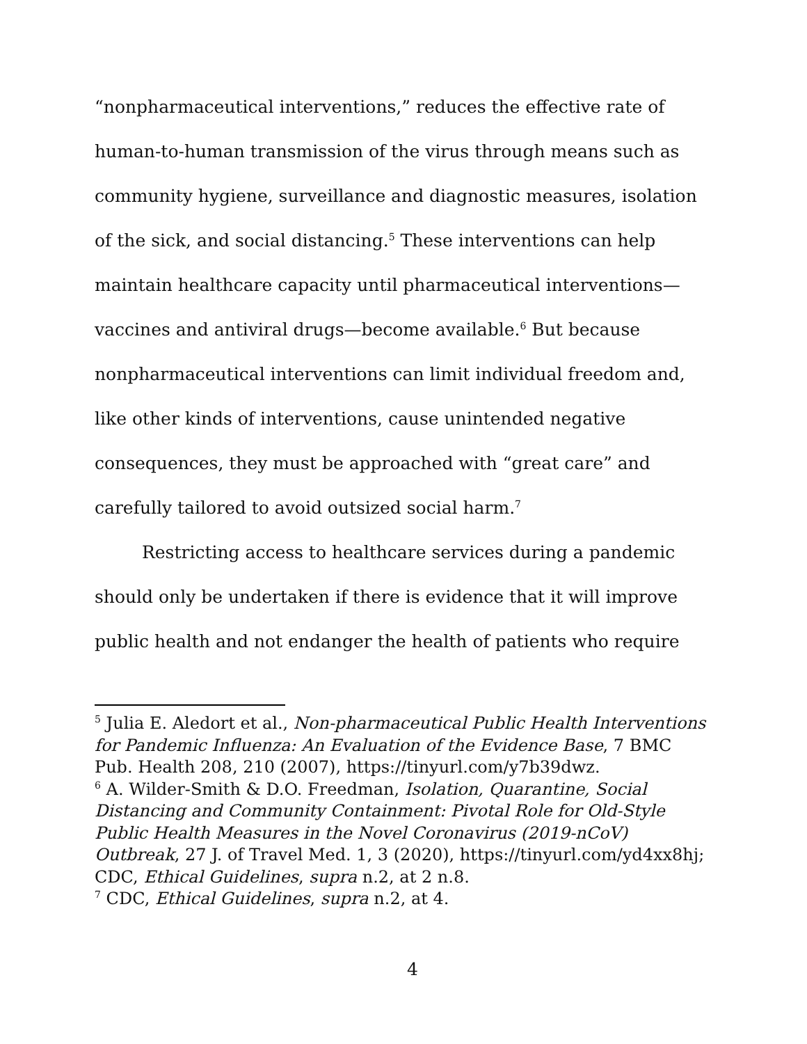“nonpharmaceutical interventions,” reduces the effective rate of human-to-human transmission of the virus through means such as community hygiene, surveillance and diagnostic measures, isolation of the sick, and social distancing.<sup>5</sup> These interventions can help maintain healthcare capacity until pharmaceutical interventions—vaccines and antiviral drugs—become available.<sup>6</sup> But because nonpharmaceutical interventions can limit individual freedom and, like other kinds of interventions, cause unintended negative consequences, they must be approached with “great care” and carefully tailored to avoid outsized social harm.<sup>7</sup>
Restricting access to healthcare services during a pandemic should only be undertaken if there is evidence that it will improve public health and not endanger the health of patients who require
<sup>5</sup> Julia E. Aledort et al., Non-pharmaceutical Public Health Interventions for Pandemic Influenza: An Evaluation of the Evidence Base, 7 BMC Pub. Health 208, 210 (2007), https://tinyurl.com/y7b39dwz.
<sup>6</sup> A. Wilder-Smith & D.O. Freedman, Isolation, Quarantine, Social Distancing and Community Containment: Pivotal Role for Old-Style Public Health Measures in the Novel Coronavirus (2019-nCoV) Outbreak, 27 J. of Travel Med. 1, 3 (2020), https://tinyurl.com/yd4xx8hj; CDC, Ethical Guidelines, supra n.2, at 2 n.8.
<sup>7</sup> CDC, Ethical Guidelines, supra n.2, at 4.
4